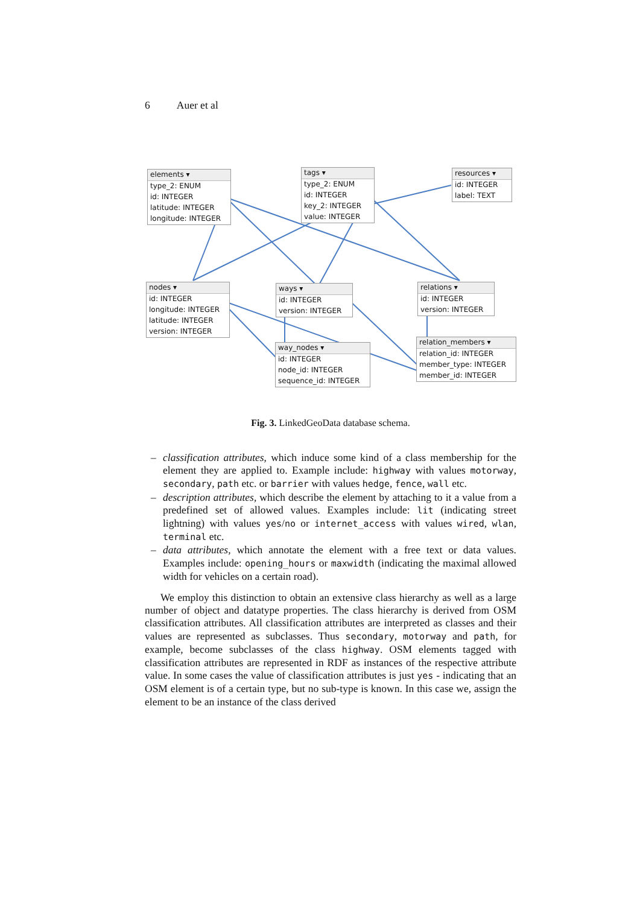6 Auer et al
elements ▾
type_2: ENUM
id: INTEGER
latitude: INTEGER
longitude: INTEGER
tags ▾
type_2: ENUM
id: INTEGER
key_2: INTEGER
value: INTEGER
resources ▾
id: INTEGER
label: TEXT
nodes ▾
id: INTEGER
longitude: INTEGER
latitude: INTEGER
version: INTEGER
ways ▾
id: INTEGER
version: INTEGER
relations ▾
id: INTEGER
version: INTEGER
way_nodes ▾
id: INTEGER
node_id: INTEGER
sequence_id: INTEGER
relation_members ▾
relation_id: INTEGER
member_type: INTEGER
member_id: INTEGER
Fig. 3. LinkedGeoData database schema.
– classification attributes, which induce some kind of a class membership for the element they are applied to. Example include: highway with values motorway, secondary, path etc. or barrier with values hedge, fence, wall etc.
– description attributes, which describe the element by attaching to it a value from a predefined set of allowed values. Examples include: lit (indicating street lightning) with values yes/no or internet_access with values wired, wlan, terminal etc.
– data attributes, which annotate the element with a free text or data values. Examples include: opening_hours or maxwidth (indicating the maximal allowed width for vehicles on a certain road).
We employ this distinction to obtain an extensive class hierarchy as well as a large number of object and datatype properties. The class hierarchy is derived from OSM classification attributes. All classification attributes are interpreted as classes and their values are represented as subclasses. Thus secondary, motorway and path, for example, become subclasses of the class highway. OSM elements tagged with classification attributes are represented in RDF as instances of the respective attribute value. In some cases the value of classification attributes is just yes - indicating that an OSM element is of a certain type, but no sub-type is known. In this case we, assign the element to be an instance of the class derived